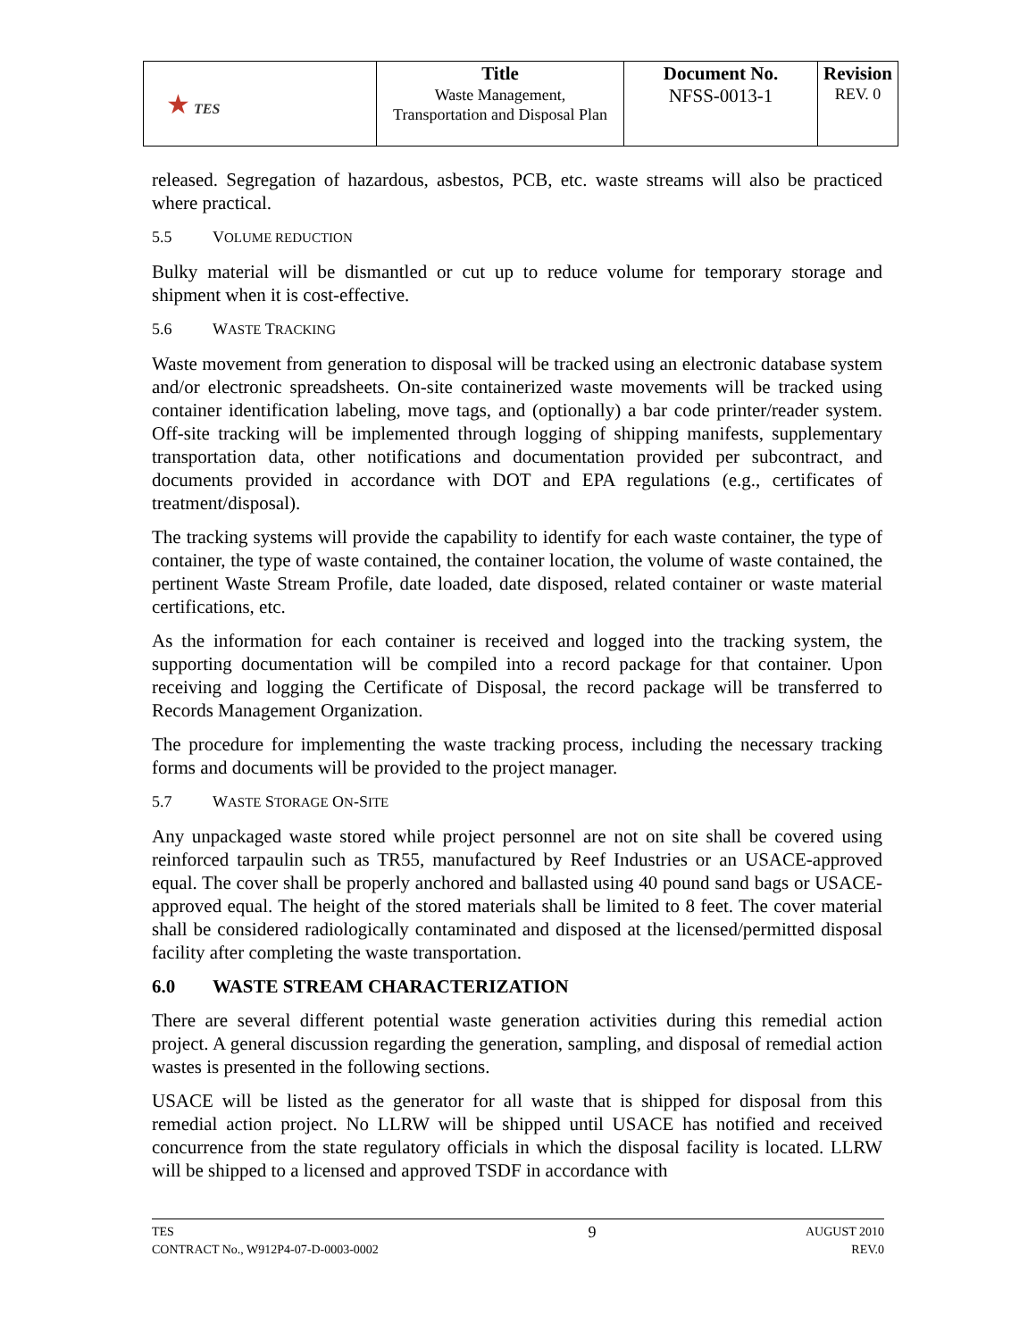| ★ TES | Title Waste Management, Transportation and Disposal Plan | Document No. NFSS-0013-1 | Revision REV. 0 |
released. Segregation of hazardous, asbestos, PCB, etc. waste streams will also be practiced where practical.
5.5 VOLUME REDUCTION
Bulky material will be dismantled or cut up to reduce volume for temporary storage and shipment when it is cost-effective.
5.6 WASTE TRACKING
Waste movement from generation to disposal will be tracked using an electronic database system and/or electronic spreadsheets. On-site containerized waste movements will be tracked using container identification labeling, move tags, and (optionally) a bar code printer/reader system. Off-site tracking will be implemented through logging of shipping manifests, supplementary transportation data, other notifications and documentation provided per subcontract, and documents provided in accordance with DOT and EPA regulations (e.g., certificates of treatment/disposal).
The tracking systems will provide the capability to identify for each waste container, the type of container, the type of waste contained, the container location, the volume of waste contained, the pertinent Waste Stream Profile, date loaded, date disposed, related container or waste material certifications, etc.
As the information for each container is received and logged into the tracking system, the supporting documentation will be compiled into a record package for that container. Upon receiving and logging the Certificate of Disposal, the record package will be transferred to Records Management Organization.
The procedure for implementing the waste tracking process, including the necessary tracking forms and documents will be provided to the project manager.
5.7 WASTE STORAGE ON-SITE
Any unpackaged waste stored while project personnel are not on site shall be covered using reinforced tarpaulin such as TR55, manufactured by Reef Industries or an USACE-approved equal. The cover shall be properly anchored and ballasted using 40 pound sand bags or USACE-approved equal. The height of the stored materials shall be limited to 8 feet. The cover material shall be considered radiologically contaminated and disposed at the licensed/permitted disposal facility after completing the waste transportation.
6.0 WASTE STREAM CHARACTERIZATION
There are several different potential waste generation activities during this remedial action project. A general discussion regarding the generation, sampling, and disposal of remedial action wastes is presented in the following sections.
USACE will be listed as the generator for all waste that is shipped for disposal from this remedial action project. No LLRW will be shipped until USACE has notified and received concurrence from the state regulatory officials in which the disposal facility is located. LLRW will be shipped to a licensed and approved TSDF in accordance with
TES
CONTRACT No., W912P4-07-D-0003-0002
9
AUGUST 2010
REV.0